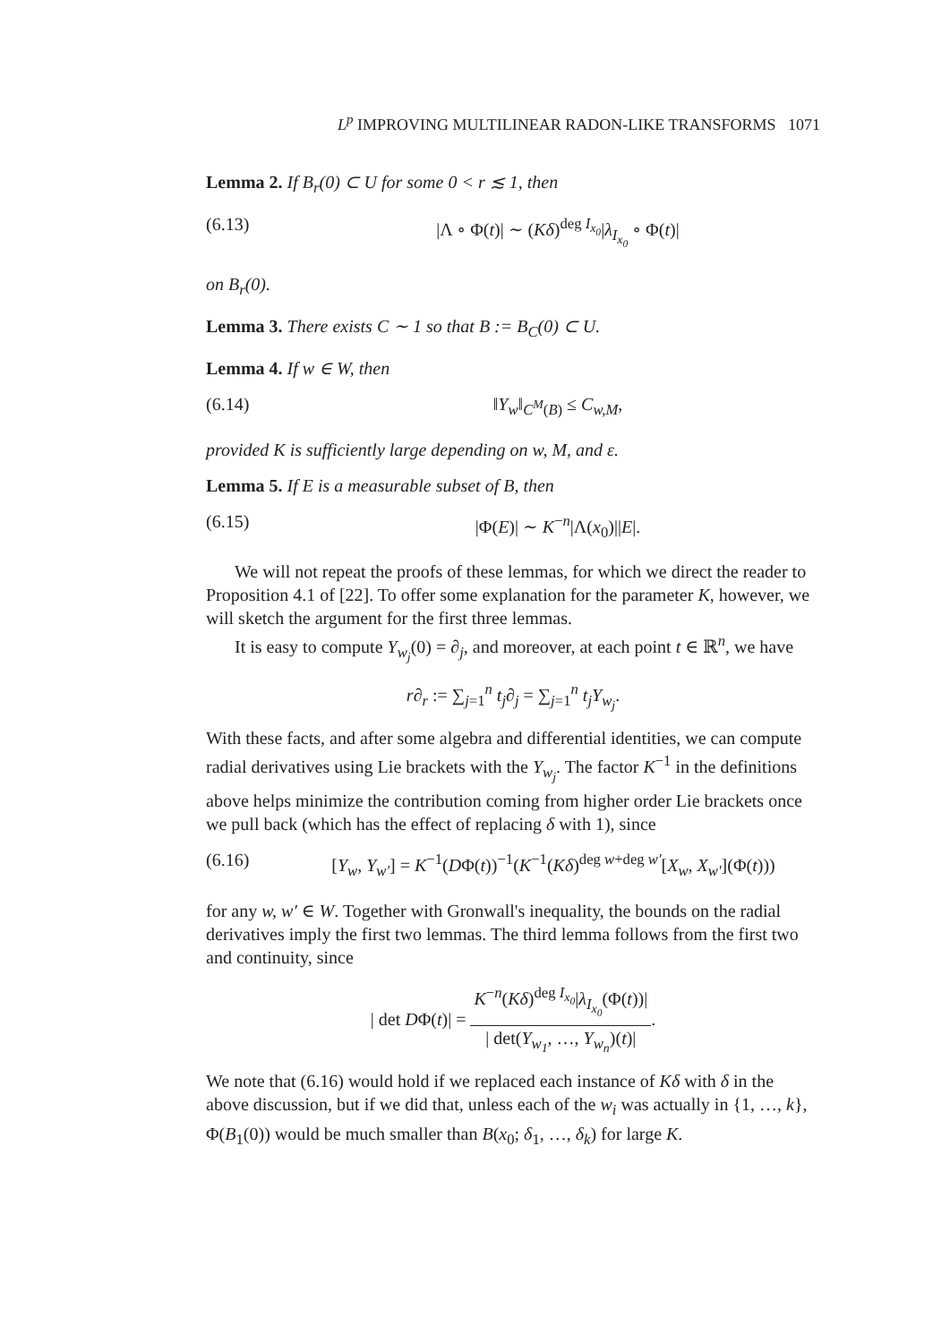L<sup>p</sup> IMPROVING MULTILINEAR RADON-LIKE TRANSFORMS 1071
Lemma 2. If B<sub>r</sub>(0) ⊂ U for some 0 < r ≲ 1, then
(6.13) |Λ ∘ Φ(t)| ∼ (Kδ)<sup>deg I<sub>x<sub>0</sub></sub></sup>|λ<sub>I<sub>x<sub>0</sub></sub></sub> ∘ Φ(t)|
on B<sub>r</sub>(0).
Lemma 3. There exists C ∼ 1 so that B := B<sub>C</sub>(0) ⊂ U.
Lemma 4. If w ∈ W, then
(6.14) ‖Y<sub>w</sub>‖<sub>C<sup>M</sup>(B)</sub> ≤ C<sub>w,M</sub>,
provided K is sufficiently large depending on w, M, and ε.
Lemma 5. If E is a measurable subset of B, then
(6.15) |Φ(E)| ∼ K<sup>−n</sup>|Λ(x<sub>0</sub>)||E|.
We will not repeat the proofs of these lemmas, for which we direct the reader to Proposition 4.1 of [22]. To offer some explanation for the parameter K, however, we will sketch the argument for the first three lemmas.
It is easy to compute Y<sub>w<sub>j</sub></sub>(0) = ∂<sub>j</sub>, and moreover, at each point t ∈ ℝ<sup>n</sup>, we have
r∂<sub>r</sub> := ∑<sub>j=1</sub><sup>n</sup> t<sub>j</sub>∂<sub>j</sub> = ∑<sub>j=1</sub><sup>n</sup> t<sub>j</sub>Y<sub>w<sub>j</sub></sub>.
With these facts, and after some algebra and differential identities, we can compute radial derivatives using Lie brackets with the Y<sub>w<sub>j</sub></sub>. The factor K<sup>−1</sup> in the definitions above helps minimize the contribution coming from higher order Lie brackets once we pull back (which has the effect of replacing δ with 1), since
(6.16) [Y<sub>w</sub>, Y<sub>w′</sub>] = K<sup>−1</sup>(DΦ(t))<sup>−1</sup>(K<sup>−1</sup>(Kδ)<sup>deg w+deg w′</sup>[X<sub>w</sub>, X<sub>w′</sub>](Φ(t)))
for any w, w′ ∈ W. Together with Gronwall's inequality, the bounds on the radial derivatives imply the first two lemmas. The third lemma follows from the first two and continuity, since
| det DΦ(t)| = K<sup>−n</sup>(Kδ)<sup>deg I<sub>x<sub>0</sub></sub></sup>|λ<sub>I<sub>x<sub>0</sub></sub></sub>(Φ(t))| | det(Y<sub>w<sub>1</sub></sub>, …, Y<sub>w<sub>n</sub></sub>)(t)|.
We note that (6.16) would hold if we replaced each instance of Kδ with δ in the above discussion, but if we did that, unless each of the w<sub>i</sub> was actually in {1, …, k}, Φ(B<sub>1</sub>(0)) would be much smaller than B(x<sub>0</sub>; δ<sub>1</sub>, …, δ<sub>k</sub>) for large K.